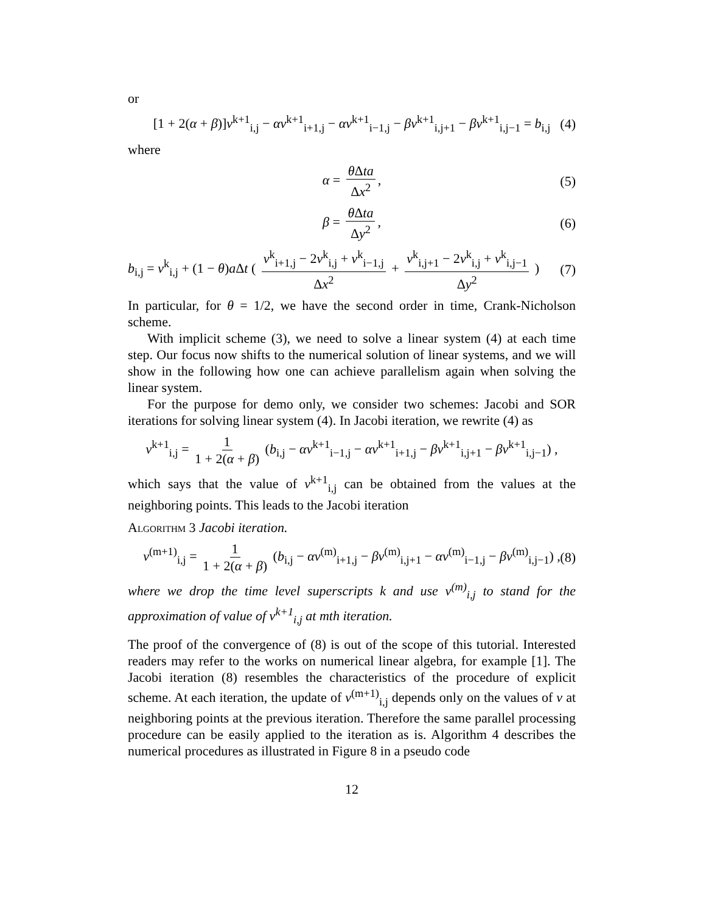or
[1 + 2(α + β)]v<sup>k+1</sup><sub>i,j</sub> − αv<sup>k+1</sup><sub>i+1,j</sub> − αv<sup>k+1</sup><sub>i−1,j</sub> − βv<sup>k+1</sup><sub>i,j+1</sub> − βv<sup>k+1</sup><sub>i,j−1</sub> = b<sub>i,j</sub> (4)
where
α = θ Δta Δx<sup>2</sup>, (5)
β = θ Δta Δy<sup>2</sup>, (6)
b<sub>i,j</sub> = v<sup>k</sup><sub>i,j</sub> + (1 − θ)a Δt ( v<sup>k</sup><sub>i+1,j</sub> − 2v<sup>k</sup><sub>i,j</sub> + v<sup>k</sup><sub>i−1,j</sub> Δx<sup>2</sup> + v<sup>k</sup><sub>i,j+1</sub> − 2v<sup>k</sup><sub>i,j</sub> + v<sup>k</sup><sub>i,j−1</sub> Δy<sup>2</sup> ) (7)
In particular, for θ = 1/2, we have the second order in time, Crank-Nicholson scheme.
With implicit scheme (3), we need to solve a linear system (4) at each time step. Our focus now shifts to the numerical solution of linear systems, and we will show in the following how one can achieve parallelism again when solving the linear system.
For the purpose for demo only, we consider two schemes: Jacobi and SOR iterations for solving linear system (4). In Jacobi iteration, we rewrite (4) as
v<sup>k+1</sup><sub>i,j</sub> = 1 1 + 2(α + β) (b<sub>i,j</sub> − αv<sup>k+1</sup><sub>i−1,j</sub> − αv<sup>k+1</sup><sub>i+1,j</sub> − βv<sup>k+1</sup><sub>i,j+1</sub> − βv<sup>k+1</sup><sub>i,j−1</sub>) ,
which says that the value of v<sup>k+1</sup><sub>i,j</sub> can be obtained from the values at the neighboring points. This leads to the Jacobi iteration
Algorithm 3 Jacobi iteration.
v<sup>(m+1)</sup><sub>i,j</sub> = 1 1 + 2(α + β) (b<sub>i,j</sub> − αv<sup>(m)</sup><sub>i+1,j</sub> − βv<sup>(m)</sup><sub>i,j+1</sub> − αv<sup>(m)</sup><sub>i−1,j</sub> − βv<sup>(m)</sup><sub>i,j−1</sub>) , (8)
where we drop the time level superscripts k and use v<sup>(m)</sup><sub>i,j</sub> to stand for the approximation of value of v<sup>k+1</sup><sub>i,j</sub> at mth iteration.
The proof of the convergence of (8) is out of the scope of this tutorial. Interested readers may refer to the works on numerical linear algebra, for example [1]. The Jacobi iteration (8) resembles the characteristics of the procedure of explicit scheme. At each iteration, the update of v<sup>(m+1)</sup><sub>i,j</sub> depends only on the values of v at neighboring points at the previous iteration. Therefore the same parallel processing procedure can be easily applied to the iteration as is. Algorithm 4 describes the numerical procedures as illustrated in Figure 8 in a pseudo code
12